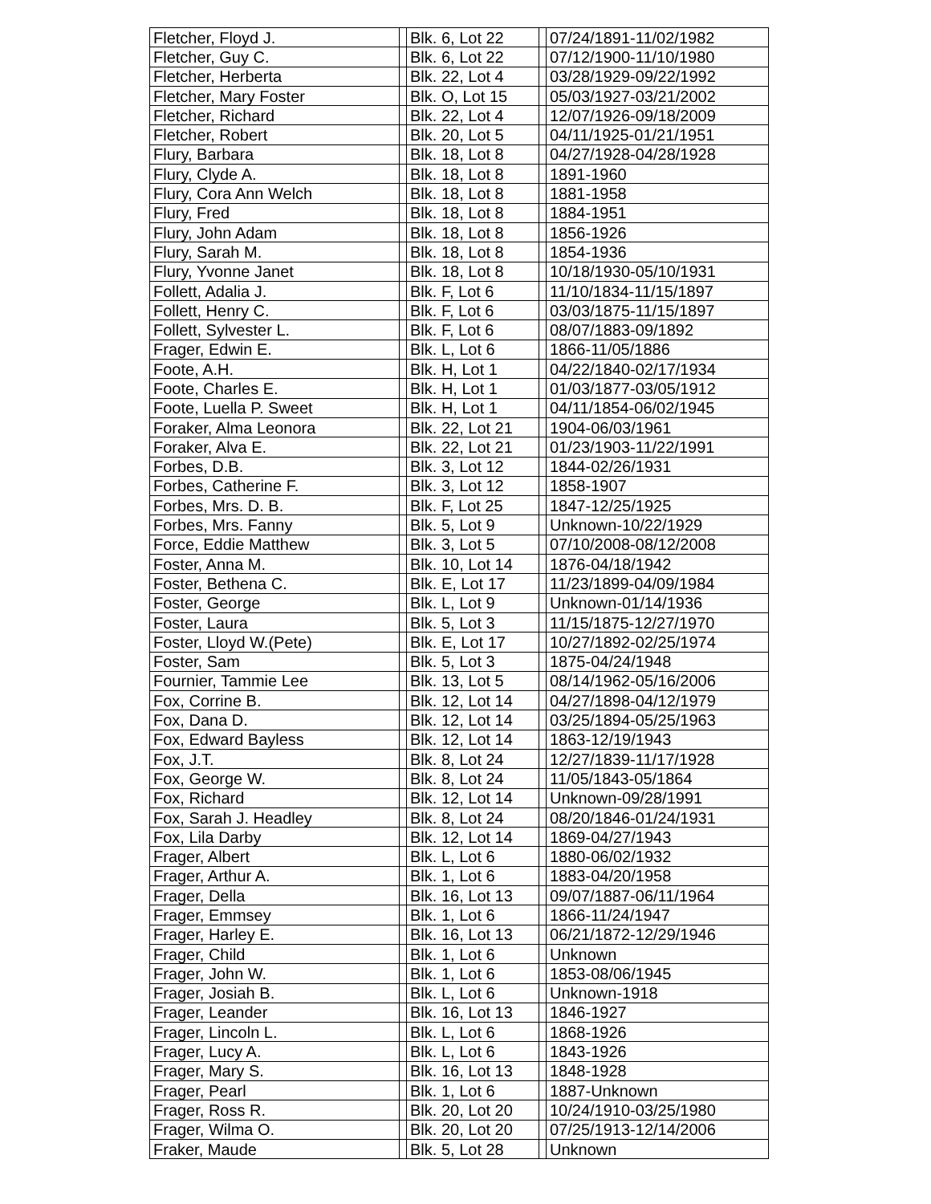| Fletcher, Floyd J. | | Blk. 6, Lot 22 | | 07/24/1891-11/02/1982 |
| Fletcher, Guy C. | | Blk. 6, Lot 22 | | 07/12/1900-11/10/1980 |
| Fletcher, Herberta | | Blk. 22, Lot 4 | | 03/28/1929-09/22/1992 |
| Fletcher, Mary Foster | | Blk. O, Lot 15 | | 05/03/1927-03/21/2002 |
| Fletcher, Richard | | Blk. 22, Lot 4 | | 12/07/1926-09/18/2009 |
| Fletcher, Robert | | Blk. 20, Lot 5 | | 04/11/1925-01/21/1951 |
| Flury, Barbara | | Blk. 18, Lot 8 | | 04/27/1928-04/28/1928 |
| Flury, Clyde A. | | Blk. 18, Lot 8 | | 1891-1960 |
| Flury, Cora Ann Welch | | Blk. 18, Lot 8 | | 1881-1958 |
| Flury, Fred | | Blk. 18, Lot 8 | | 1884-1951 |
| Flury, John Adam | | Blk. 18, Lot 8 | | 1856-1926 |
| Flury, Sarah M. | | Blk. 18, Lot 8 | | 1854-1936 |
| Flury, Yvonne Janet | | Blk. 18, Lot 8 | | 10/18/1930-05/10/1931 |
| Follett, Adalia J. | | Blk. F, Lot 6 | | 11/10/1834-11/15/1897 |
| Follett, Henry C. | | Blk. F, Lot 6 | | 03/03/1875-11/15/1897 |
| Follett, Sylvester L. | | Blk. F, Lot 6 | | 08/07/1883-09/1892 |
| Frager, Edwin E. | | Blk. L, Lot 6 | | 1866-11/05/1886 |
| Foote, A.H. | | Blk. H, Lot 1 | | 04/22/1840-02/17/1934 |
| Foote, Charles E. | | Blk. H, Lot 1 | | 01/03/1877-03/05/1912 |
| Foote, Luella P. Sweet | | Blk. H, Lot 1 | | 04/11/1854-06/02/1945 |
| Foraker, Alma Leonora | | Blk. 22, Lot 21 | | 1904-06/03/1961 |
| Foraker, Alva E. | | Blk. 22, Lot 21 | | 01/23/1903-11/22/1991 |
| Forbes, D.B. | | Blk. 3, Lot 12 | | 1844-02/26/1931 |
| Forbes, Catherine F. | | Blk. 3, Lot 12 | | 1858-1907 |
| Forbes, Mrs. D. B. | | Blk. F, Lot 25 | | 1847-12/25/1925 |
| Forbes, Mrs. Fanny | | Blk. 5, Lot 9 | | Unknown-10/22/1929 |
| Force, Eddie Matthew | | Blk. 3, Lot 5 | | 07/10/2008-08/12/2008 |
| Foster, Anna M. | | Blk. 10, Lot 14 | | 1876-04/18/1942 |
| Foster, Bethena C. | | Blk. E, Lot 17 | | 11/23/1899-04/09/1984 |
| Foster, George | | Blk. L, Lot 9 | | Unknown-01/14/1936 |
| Foster, Laura | | Blk. 5, Lot 3 | | 11/15/1875-12/27/1970 |
| Foster, Lloyd W.(Pete) | | Blk. E, Lot 17 | | 10/27/1892-02/25/1974 |
| Foster, Sam | | Blk. 5, Lot 3 | | 1875-04/24/1948 |
| Fournier, Tammie Lee | | Blk. 13, Lot 5 | | 08/14/1962-05/16/2006 |
| Fox, Corrine B. | | Blk. 12, Lot 14 | | 04/27/1898-04/12/1979 |
| Fox, Dana D. | | Blk. 12, Lot 14 | | 03/25/1894-05/25/1963 |
| Fox, Edward Bayless | | Blk. 12, Lot 14 | | 1863-12/19/1943 |
| Fox, J.T. | | Blk. 8, Lot 24 | | 12/27/1839-11/17/1928 |
| Fox, George W. | | Blk. 8, Lot 24 | | 11/05/1843-05/1864 |
| Fox, Richard | | Blk. 12, Lot 14 | | Unknown-09/28/1991 |
| Fox, Sarah J. Headley | | Blk. 8, Lot 24 | | 08/20/1846-01/24/1931 |
| Fox, Lila Darby | | Blk. 12, Lot 14 | | 1869-04/27/1943 |
| Frager, Albert | | Blk. L, Lot 6 | | 1880-06/02/1932 |
| Frager, Arthur A. | | Blk. 1, Lot 6 | | 1883-04/20/1958 |
| Frager, Della | | Blk. 16, Lot 13 | | 09/07/1887-06/11/1964 |
| Frager, Emmsey | | Blk. 1, Lot 6 | | 1866-11/24/1947 |
| Frager, Harley E. | | Blk. 16, Lot 13 | | 06/21/1872-12/29/1946 |
| Frager, Child | | Blk. 1, Lot 6 | | Unknown |
| Frager, John W. | | Blk. 1, Lot 6 | | 1853-08/06/1945 |
| Frager, Josiah B. | | Blk. L, Lot 6 | | Unknown-1918 |
| Frager, Leander | | Blk. 16, Lot 13 | | 1846-1927 |
| Frager, Lincoln L. | | Blk. L, Lot 6 | | 1868-1926 |
| Frager, Lucy A. | | Blk. L, Lot 6 | | 1843-1926 |
| Frager, Mary S. | | Blk. 16, Lot 13 | | 1848-1928 |
| Frager, Pearl | | Blk. 1, Lot 6 | | 1887-Unknown |
| Frager, Ross R. | | Blk. 20, Lot 20 | | 10/24/1910-03/25/1980 |
| Frager, Wilma O. | | Blk. 20, Lot 20 | | 07/25/1913-12/14/2006 |
| Fraker, Maude | | Blk. 5, Lot 28 | | Unknown |